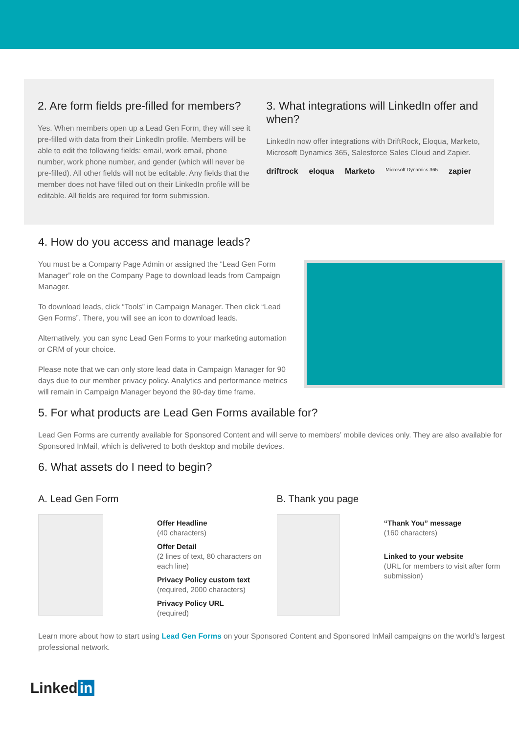2. Are form fields pre-filled for members?
Yes. When members open up a Lead Gen Form, they will see it pre-filled with data from their LinkedIn profile. Members will be able to edit the following fields: email, work email, phone number, work phone number, and gender (which will never be pre-filled). All other fields will not be editable. Any fields that the member does not have filled out on their LinkedIn profile will be editable. All fields are required for form submission.
3. What integrations will LinkedIn offer and when?
LinkedIn now offer integrations with DriftRock, Eloqua, Marketo, Microsoft Dynamics 365, Salesforce Sales Cloud and Zapier.
driftrock eloqua Marketo Microsoft Dynamics 365 zapier
4. How do you access and manage leads?
You must be a Company Page Admin or assigned the “Lead Gen Form Manager” role on the Company Page to download leads from Campaign Manager.
To download leads, click “Tools” in Campaign Manager. Then click “Lead Gen Forms”. There, you will see an icon to download leads.
Alternatively, you can sync Lead Gen Forms to your marketing automation or CRM of your choice.
Please note that we can only store lead data in Campaign Manager for 90 days due to our member privacy policy. Analytics and performance metrics will remain in Campaign Manager beyond the 90-day time frame.
5. For what products are Lead Gen Forms available for?
Lead Gen Forms are currently available for Sponsored Content and will serve to members’ mobile devices only. They are also available for Sponsored InMail, which is delivered to both desktop and mobile devices.
6. What assets do I need to begin?
A. Lead Gen Form
Offer Headline
(40 characters)
Offer Detail
(2 lines of text, 80 characters on each line)
Privacy Policy custom text
(required, 2000 characters)
Privacy Policy URL
(required)
B. Thank you page
“Thank You” message
(160 characters)
Linked to your website
(URL for members to visit after form submission)
Learn more about how to start using Lead Gen Forms on your Sponsored Content and Sponsored InMail campaigns on the world’s largest professional network.
Linked in